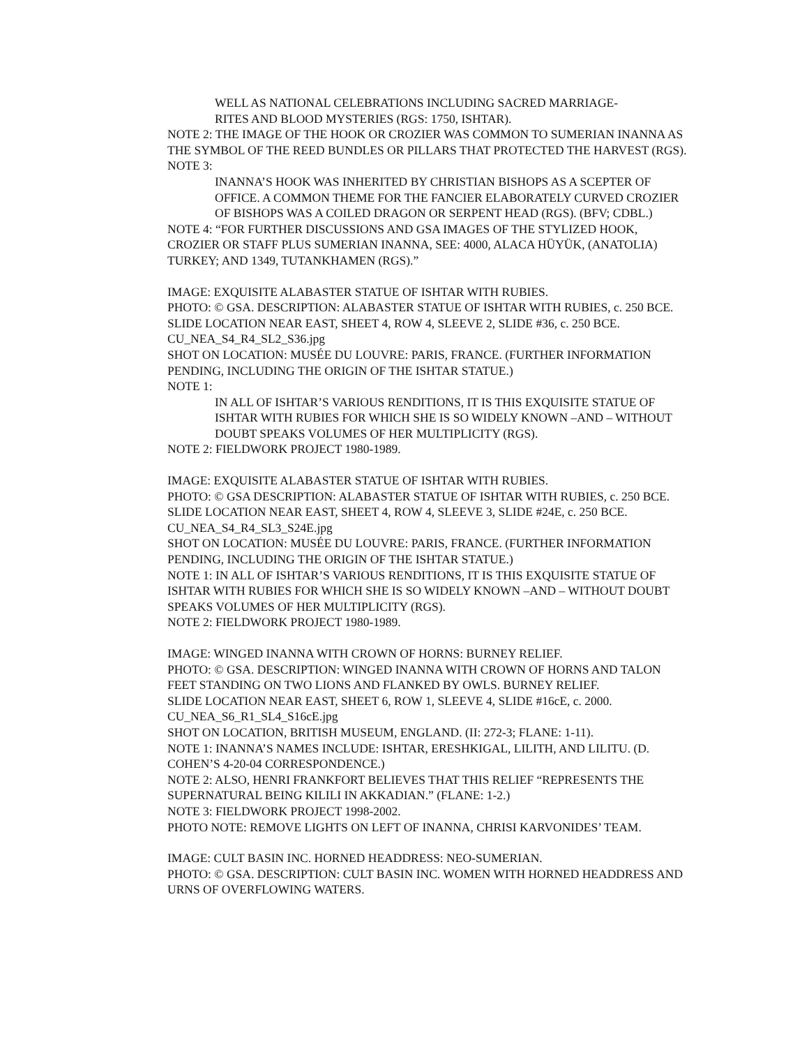WELL AS NATIONAL CELEBRATIONS INCLUDING SACRED MARRIAGE-
RITES AND BLOOD MYSTERIES (RGS: 1750, ISHTAR).
NOTE 2: THE IMAGE OF THE HOOK OR CROZIER WAS COMMON TO SUMERIAN INANNA AS THE SYMBOL OF THE REED BUNDLES OR PILLARS THAT PROTECTED THE HARVEST (RGS).
NOTE 3:
INANNA’S HOOK WAS INHERITED BY CHRISTIAN BISHOPS AS A SCEPTER OF OFFICE. A COMMON THEME FOR THE FANCIER ELABORATELY CURVED CROZIER OF BISHOPS WAS A COILED DRAGON OR SERPENT HEAD (RGS). (BFV; CDBL.)
NOTE 4: “FOR FURTHER DISCUSSIONS AND GSA IMAGES OF THE STYLIZED HOOK, CROZIER OR STAFF PLUS SUMERIAN INANNA, SEE: 4000, ALACA HÜYÜK, (ANATOLIA) TURKEY; AND 1349, TUTANKHAMEN (RGS).”
IMAGE: EXQUISITE ALABASTER STATUE OF ISHTAR WITH RUBIES.
PHOTO: © GSA. DESCRIPTION: ALABASTER STATUE OF ISHTAR WITH RUBIES, c. 250 BCE.
SLIDE LOCATION NEAR EAST, SHEET 4, ROW 4, SLEEVE 2, SLIDE #36, c. 250 BCE. CU_NEA_S4_R4_SL2_S36.jpg
SHOT ON LOCATION: MUSÉE DU LOUVRE: PARIS, FRANCE. (FURTHER INFORMATION PENDING, INCLUDING THE ORIGIN OF THE ISHTAR STATUE.)
NOTE 1:
IN ALL OF ISHTAR’S VARIOUS RENDITIONS, IT IS THIS EXQUISITE STATUE OF ISHTAR WITH RUBIES FOR WHICH SHE IS SO WIDELY KNOWN –AND – WITHOUT DOUBT SPEAKS VOLUMES OF HER MULTIPLICITY (RGS).
NOTE 2: FIELDWORK PROJECT 1980-1989.
IMAGE: EXQUISITE ALABASTER STATUE OF ISHTAR WITH RUBIES.
PHOTO: © GSA DESCRIPTION: ALABASTER STATUE OF ISHTAR WITH RUBIES, c. 250 BCE.
SLIDE LOCATION NEAR EAST, SHEET 4, ROW 4, SLEEVE 3, SLIDE #24E, c. 250 BCE. CU_NEA_S4_R4_SL3_S24E.jpg
SHOT ON LOCATION: MUSÉE DU LOUVRE: PARIS, FRANCE. (FURTHER INFORMATION PENDING, INCLUDING THE ORIGIN OF THE ISHTAR STATUE.)
NOTE 1: IN ALL OF ISHTAR’S VARIOUS RENDITIONS, IT IS THIS EXQUISITE STATUE OF ISHTAR WITH RUBIES FOR WHICH SHE IS SO WIDELY KNOWN –AND – WITHOUT DOUBT SPEAKS VOLUMES OF HER MULTIPLICITY (RGS).
NOTE 2: FIELDWORK PROJECT 1980-1989.
IMAGE: WINGED INANNA WITH CROWN OF HORNS: BURNEY RELIEF.
PHOTO: © GSA. DESCRIPTION: WINGED INANNA WITH CROWN OF HORNS AND TALON FEET STANDING ON TWO LIONS AND FLANKED BY OWLS. BURNEY RELIEF.
SLIDE LOCATION NEAR EAST, SHEET 6, ROW 1, SLEEVE 4, SLIDE #16cE, c. 2000. CU_NEA_S6_R1_SL4_S16cE.jpg
SHOT ON LOCATION, BRITISH MUSEUM, ENGLAND. (II: 272-3; FLANE: 1-11).
NOTE 1: INANNA’S NAMES INCLUDE: ISHTAR, ERESHKIGAL, LILITH, AND LILITU. (D. COHEN’S 4-20-04 CORRESPONDENCE.)
NOTE 2: ALSO, HENRI FRANKFORT BELIEVES THAT THIS RELIEF “REPRESENTS THE SUPERNATURAL BEING KILILI IN AKKADIAN.” (FLANE: 1-2.)
NOTE 3: FIELDWORK PROJECT 1998-2002.
PHOTO NOTE: REMOVE LIGHTS ON LEFT OF INANNA, CHRISI KARVONIDES’ TEAM.
IMAGE: CULT BASIN INC. HORNED HEADDRESS: NEO-SUMERIAN.
PHOTO: © GSA. DESCRIPTION: CULT BASIN INC. WOMEN WITH HORNED HEADDRESS AND URNS OF OVERFLOWING WATERS.